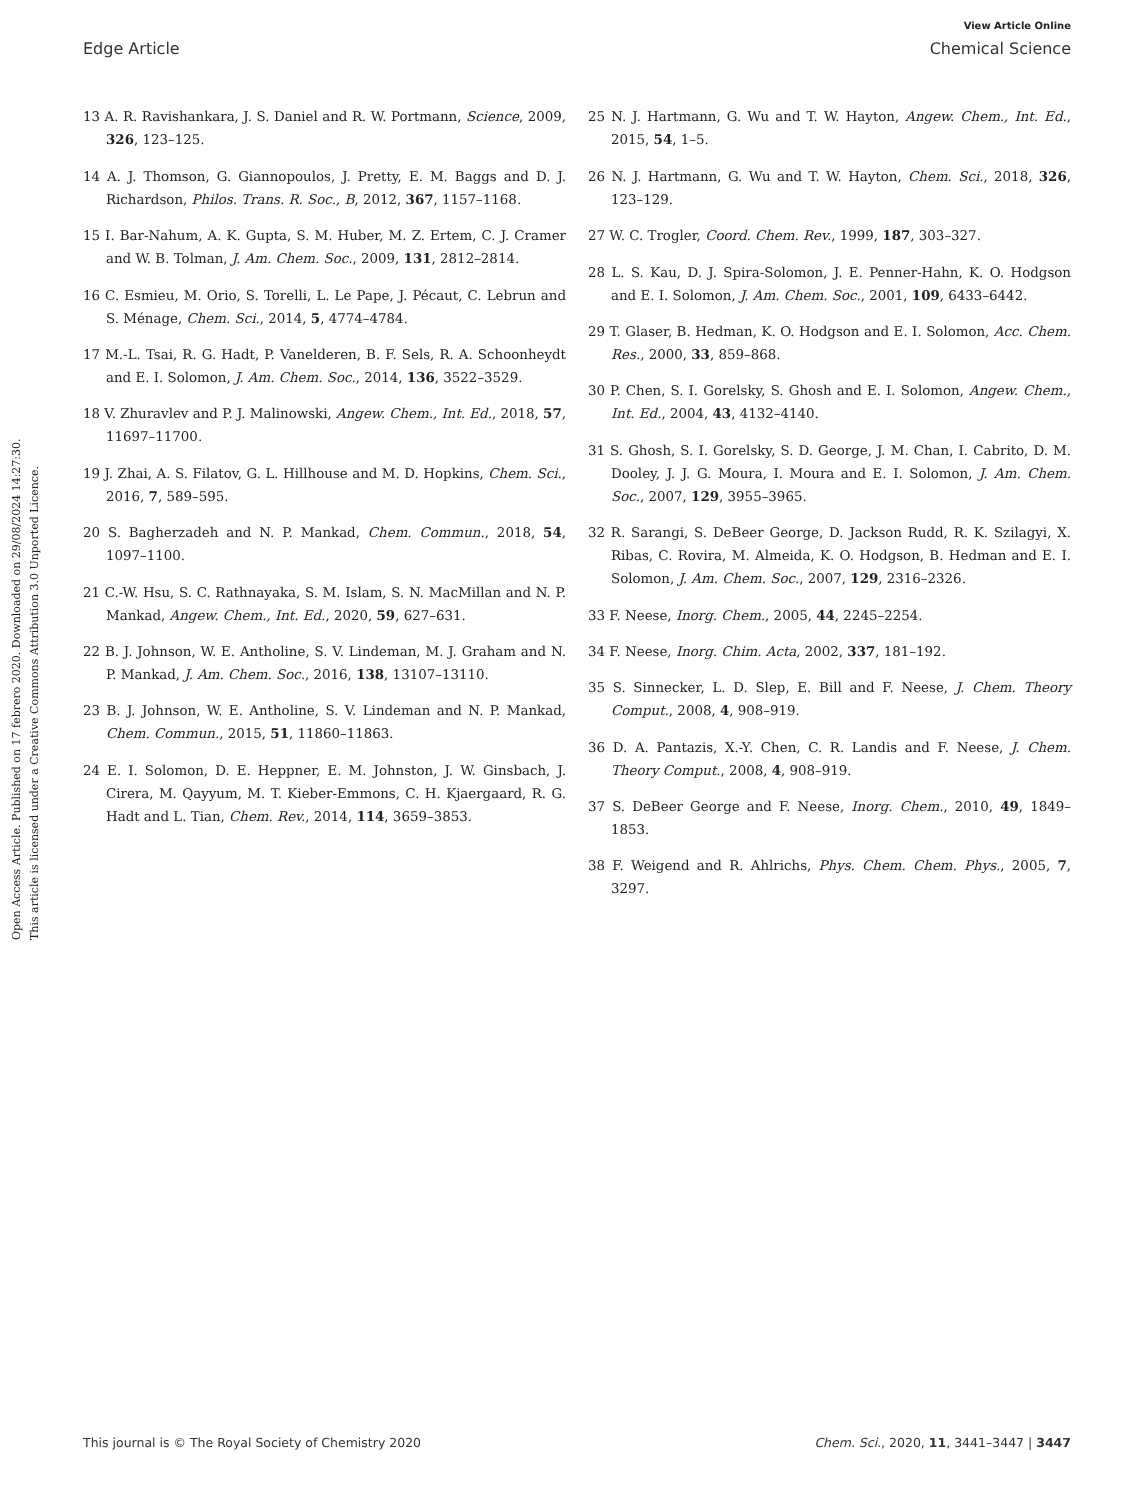View Article Online
Edge Article Chemical Science
Open Access Article. Published on 17 febrero 2020. Downloaded on 29/08/2024 14:27:30.
This article is licensed under a Creative Commons Attribution 3.0 Unported Licence.
13 A. R. Ravishankara, J. S. Daniel and R. W. Portmann, Science, 2009, 326, 123–125.
14 A. J. Thomson, G. Giannopoulos, J. Pretty, E. M. Baggs and D. J. Richardson, Philos. Trans. R. Soc., B, 2012, 367, 1157–1168.
15 I. Bar-Nahum, A. K. Gupta, S. M. Huber, M. Z. Ertem, C. J. Cramer and W. B. Tolman, J. Am. Chem. Soc., 2009, 131, 2812–2814.
16 C. Esmieu, M. Orio, S. Torelli, L. Le Pape, J. Pécaut, C. Lebrun and S. Ménage, Chem. Sci., 2014, 5, 4774–4784.
17 M.-L. Tsai, R. G. Hadt, P. Vanelderen, B. F. Sels, R. A. Schoonheydt and E. I. Solomon, J. Am. Chem. Soc., 2014, 136, 3522–3529.
18 V. Zhuravlev and P. J. Malinowski, Angew. Chem., Int. Ed., 2018, 57, 11697–11700.
19 J. Zhai, A. S. Filatov, G. L. Hillhouse and M. D. Hopkins, Chem. Sci., 2016, 7, 589–595.
20 S. Bagherzadeh and N. P. Mankad, Chem. Commun., 2018, 54, 1097–1100.
21 C.-W. Hsu, S. C. Rathnayaka, S. M. Islam, S. N. MacMillan and N. P. Mankad, Angew. Chem., Int. Ed., 2020, 59, 627–631.
22 B. J. Johnson, W. E. Antholine, S. V. Lindeman, M. J. Graham and N. P. Mankad, J. Am. Chem. Soc., 2016, 138, 13107–13110.
23 B. J. Johnson, W. E. Antholine, S. V. Lindeman and N. P. Mankad, Chem. Commun., 2015, 51, 11860–11863.
24 E. I. Solomon, D. E. Heppner, E. M. Johnston, J. W. Ginsbach, J. Cirera, M. Qayyum, M. T. Kieber-Emmons, C. H. Kjaergaard, R. G. Hadt and L. Tian, Chem. Rev., 2014, 114, 3659–3853.
25 N. J. Hartmann, G. Wu and T. W. Hayton, Angew. Chem., Int. Ed., 2015, 54, 1–5.
26 N. J. Hartmann, G. Wu and T. W. Hayton, Chem. Sci., 2018, 326, 123–129.
27 W. C. Trogler, Coord. Chem. Rev., 1999, 187, 303–327.
28 L. S. Kau, D. J. Spira-Solomon, J. E. Penner-Hahn, K. O. Hodgson and E. I. Solomon, J. Am. Chem. Soc., 2001, 109, 6433–6442.
29 T. Glaser, B. Hedman, K. O. Hodgson and E. I. Solomon, Acc. Chem. Res., 2000, 33, 859–868.
30 P. Chen, S. I. Gorelsky, S. Ghosh and E. I. Solomon, Angew. Chem., Int. Ed., 2004, 43, 4132–4140.
31 S. Ghosh, S. I. Gorelsky, S. D. George, J. M. Chan, I. Cabrito, D. M. Dooley, J. J. G. Moura, I. Moura and E. I. Solomon, J. Am. Chem. Soc., 2007, 129, 3955–3965.
32 R. Sarangi, S. DeBeer George, D. Jackson Rudd, R. K. Szilagyi, X. Ribas, C. Rovira, M. Almeida, K. O. Hodgson, B. Hedman and E. I. Solomon, J. Am. Chem. Soc., 2007, 129, 2316–2326.
33 F. Neese, Inorg. Chem., 2005, 44, 2245–2254.
34 F. Neese, Inorg. Chim. Acta, 2002, 337, 181–192.
35 S. Sinnecker, L. D. Slep, E. Bill and F. Neese, J. Chem. Theory Comput., 2008, 4, 908–919.
36 D. A. Pantazis, X.-Y. Chen, C. R. Landis and F. Neese, J. Chem. Theory Comput., 2008, 4, 908–919.
37 S. DeBeer George and F. Neese, Inorg. Chem., 2010, 49, 1849–1853.
38 F. Weigend and R. Ahlrichs, Phys. Chem. Chem. Phys., 2005, 7, 3297.
This journal is © The Royal Society of Chemistry 2020 Chem. Sci., 2020, 11, 3441–3447 | 3447